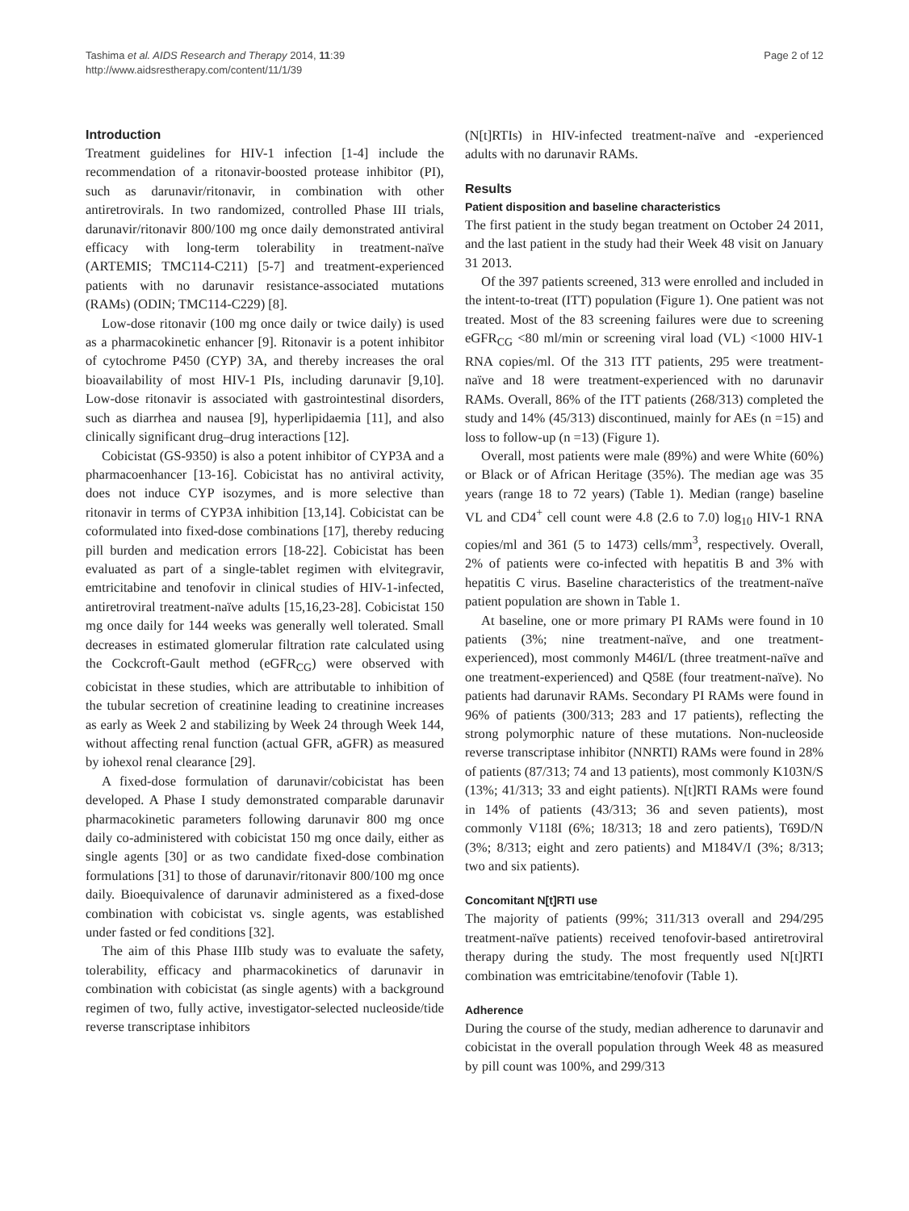Tashima et al. AIDS Research and Therapy 2014, 11:39
http://www.aidsrestherapy.com/content/11/1/39
Page 2 of 12
Introduction
Treatment guidelines for HIV-1 infection [1-4] include the recommendation of a ritonavir-boosted protease inhibitor (PI), such as darunavir/ritonavir, in combination with other antiretrovirals. In two randomized, controlled Phase III trials, darunavir/ritonavir 800/100 mg once daily demonstrated antiviral efficacy with long-term tolerability in treatment-naïve (ARTEMIS; TMC114-C211) [5-7] and treatment-experienced patients with no darunavir resistance-associated mutations (RAMs) (ODIN; TMC114-C229) [8].
Low-dose ritonavir (100 mg once daily or twice daily) is used as a pharmacokinetic enhancer [9]. Ritonavir is a potent inhibitor of cytochrome P450 (CYP) 3A, and thereby increases the oral bioavailability of most HIV-1 PIs, including darunavir [9,10]. Low-dose ritonavir is associated with gastrointestinal disorders, such as diarrhea and nausea [9], hyperlipidaemia [11], and also clinically significant drug–drug interactions [12].
Cobicistat (GS-9350) is also a potent inhibitor of CYP3A and a pharmacoenhancer [13-16]. Cobicistat has no antiviral activity, does not induce CYP isozymes, and is more selective than ritonavir in terms of CYP3A inhibition [13,14]. Cobicistat can be coformulated into fixed-dose combinations [17], thereby reducing pill burden and medication errors [18-22]. Cobicistat has been evaluated as part of a single-tablet regimen with elvitegravir, emtricitabine and tenofovir in clinical studies of HIV-1-infected, antiretroviral treatment-naïve adults [15,16,23-28]. Cobicistat 150 mg once daily for 144 weeks was generally well tolerated. Small decreases in estimated glomerular filtration rate calculated using the Cockcroft-Gault method (eGFR<sub>CG</sub>) were observed with cobicistat in these studies, which are attributable to inhibition of the tubular secretion of creatinine leading to creatinine increases as early as Week 2 and stabilizing by Week 24 through Week 144, without affecting renal function (actual GFR, aGFR) as measured by iohexol renal clearance [29].
A fixed-dose formulation of darunavir/cobicistat has been developed. A Phase I study demonstrated comparable darunavir pharmacokinetic parameters following darunavir 800 mg once daily co-administered with cobicistat 150 mg once daily, either as single agents [30] or as two candidate fixed-dose combination formulations [31] to those of darunavir/ritonavir 800/100 mg once daily. Bioequivalence of darunavir administered as a fixed-dose combination with cobicistat vs. single agents, was established under fasted or fed conditions [32].
The aim of this Phase IIIb study was to evaluate the safety, tolerability, efficacy and pharmacokinetics of darunavir in combination with cobicistat (as single agents) with a background regimen of two, fully active, investigator-selected nucleoside/tide reverse transcriptase inhibitors
(N[t]RTIs) in HIV-infected treatment-naïve and -experienced adults with no darunavir RAMs.
Results
Patient disposition and baseline characteristics
The first patient in the study began treatment on October 24 2011, and the last patient in the study had their Week 48 visit on January 31 2013.
Of the 397 patients screened, 313 were enrolled and included in the intent-to-treat (ITT) population (Figure 1). One patient was not treated. Most of the 83 screening failures were due to screening eGFR<sub>CG</sub> <80 ml/min or screening viral load (VL) <1000 HIV-1 RNA copies/ml. Of the 313 ITT patients, 295 were treatment-naïve and 18 were treatment-experienced with no darunavir RAMs. Overall, 86% of the ITT patients (268/313) completed the study and 14% (45/313) discontinued, mainly for AEs (n =15) and loss to follow-up (n =13) (Figure 1).
Overall, most patients were male (89%) and were White (60%) or Black or of African Heritage (35%). The median age was 35 years (range 18 to 72 years) (Table 1). Median (range) baseline VL and CD4<sup>+</sup> cell count were 4.8 (2.6 to 7.0) log<sub>10</sub> HIV-1 RNA copies/ml and 361 (5 to 1473) cells/mm<sup>3</sup>, respectively. Overall, 2% of patients were co-infected with hepatitis B and 3% with hepatitis C virus. Baseline characteristics of the treatment-naïve patient population are shown in Table 1.
At baseline, one or more primary PI RAMs were found in 10 patients (3%; nine treatment-naïve, and one treatment-experienced), most commonly M46I/L (three treatment-naïve and one treatment-experienced) and Q58E (four treatment-naïve). No patients had darunavir RAMs. Secondary PI RAMs were found in 96% of patients (300/313; 283 and 17 patients), reflecting the strong polymorphic nature of these mutations. Non-nucleoside reverse transcriptase inhibitor (NNRTI) RAMs were found in 28% of patients (87/313; 74 and 13 patients), most commonly K103N/S (13%; 41/313; 33 and eight patients). N[t]RTI RAMs were found in 14% of patients (43/313; 36 and seven patients), most commonly V118I (6%; 18/313; 18 and zero patients), T69D/N (3%; 8/313; eight and zero patients) and M184V/I (3%; 8/313; two and six patients).
Concomitant N[t]RTI use
The majority of patients (99%; 311/313 overall and 294/295 treatment-naïve patients) received tenofovir-based antiretroviral therapy during the study. The most frequently used N[t]RTI combination was emtricitabine/tenofovir (Table 1).
Adherence
During the course of the study, median adherence to darunavir and cobicistat in the overall population through Week 48 as measured by pill count was 100%, and 299/313